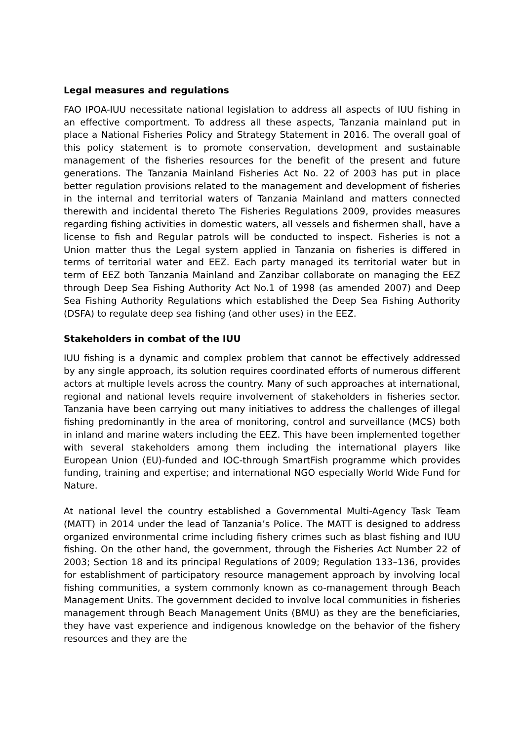Legal measures and regulations
FAO IPOA-IUU necessitate national legislation to address all aspects of IUU fishing in an effective comportment. To address all these aspects, Tanzania mainland put in place a National Fisheries Policy and Strategy Statement in 2016. The overall goal of this policy statement is to promote conservation, development and sustainable management of the fisheries resources for the benefit of the present and future generations. The Tanzania Mainland Fisheries Act No. 22 of 2003 has put in place better regulation provisions related to the management and development of fisheries in the internal and territorial waters of Tanzania Mainland and matters connected therewith and incidental thereto The Fisheries Regulations 2009, provides measures regarding fishing activities in domestic waters, all vessels and fishermen shall, have a license to fish and Regular patrols will be conducted to inspect. Fisheries is not a Union matter thus the Legal system applied in Tanzania on fisheries is differed in terms of territorial water and EEZ. Each party managed its territorial water but in term of EEZ both Tanzania Mainland and Zanzibar collaborate on managing the EEZ through Deep Sea Fishing Authority Act No.1 of 1998 (as amended 2007) and Deep Sea Fishing Authority Regulations which established the Deep Sea Fishing Authority (DSFA) to regulate deep sea fishing (and other uses) in the EEZ.
Stakeholders in combat of the IUU
IUU fishing is a dynamic and complex problem that cannot be effectively addressed by any single approach, its solution requires coordinated efforts of numerous different actors at multiple levels across the country. Many of such approaches at international, regional and national levels require involvement of stakeholders in fisheries sector. Tanzania have been carrying out many initiatives to address the challenges of illegal fishing predominantly in the area of monitoring, control and surveillance (MCS) both in inland and marine waters including the EEZ. This have been implemented together with several stakeholders among them including the international players like European Union (EU)-funded and IOC-through SmartFish programme which provides funding, training and expertise; and international NGO especially World Wide Fund for Nature.
At national level the country established a Governmental Multi-Agency Task Team (MATT) in 2014 under the lead of Tanzania’s Police. The MATT is designed to address organized environmental crime including fishery crimes such as blast fishing and IUU fishing. On the other hand, the government, through the Fisheries Act Number 22 of 2003; Section 18 and its principal Regulations of 2009; Regulation 133–136, provides for establishment of participatory resource management approach by involving local fishing communities, a system commonly known as co-management through Beach Management Units. The government decided to involve local communities in fisheries management through Beach Management Units (BMU) as they are the beneficiaries, they have vast experience and indigenous knowledge on the behavior of the fishery resources and they are the